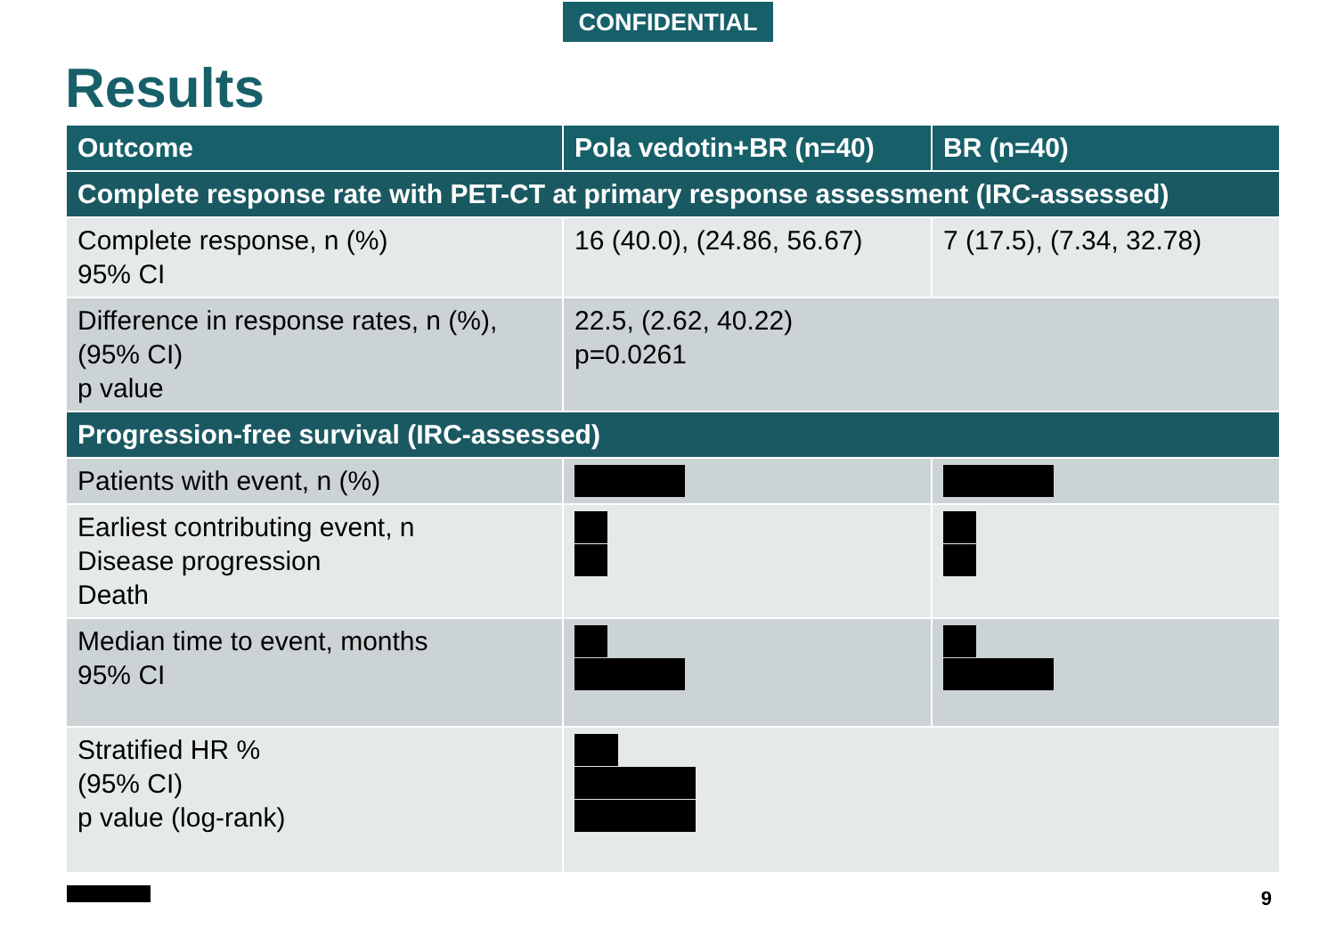CONFIDENTIAL
Results
| Outcome | Pola vedotin+BR (n=40) | BR (n=40) |
| --- | --- | --- |
| Complete response rate with PET-CT at primary response assessment (IRC-assessed) | | |
| Complete response, n (%) 95% CI | 16 (40.0), (24.86, 56.67) | 7 (17.5), (7.34, 32.78) |
| Difference in response rates, n (%), (95% CI) p value | 22.5, (2.62, 40.22) p=0.0261 | |
| Progression-free survival (IRC-assessed) | | |
| Patients with event, n (%) | | |
| Earliest contributing event, n Disease progression Death | | |
| Median time to event, months 95% CI | | |
| Stratified HR % (95% CI) p value (log-rank) | | |
9